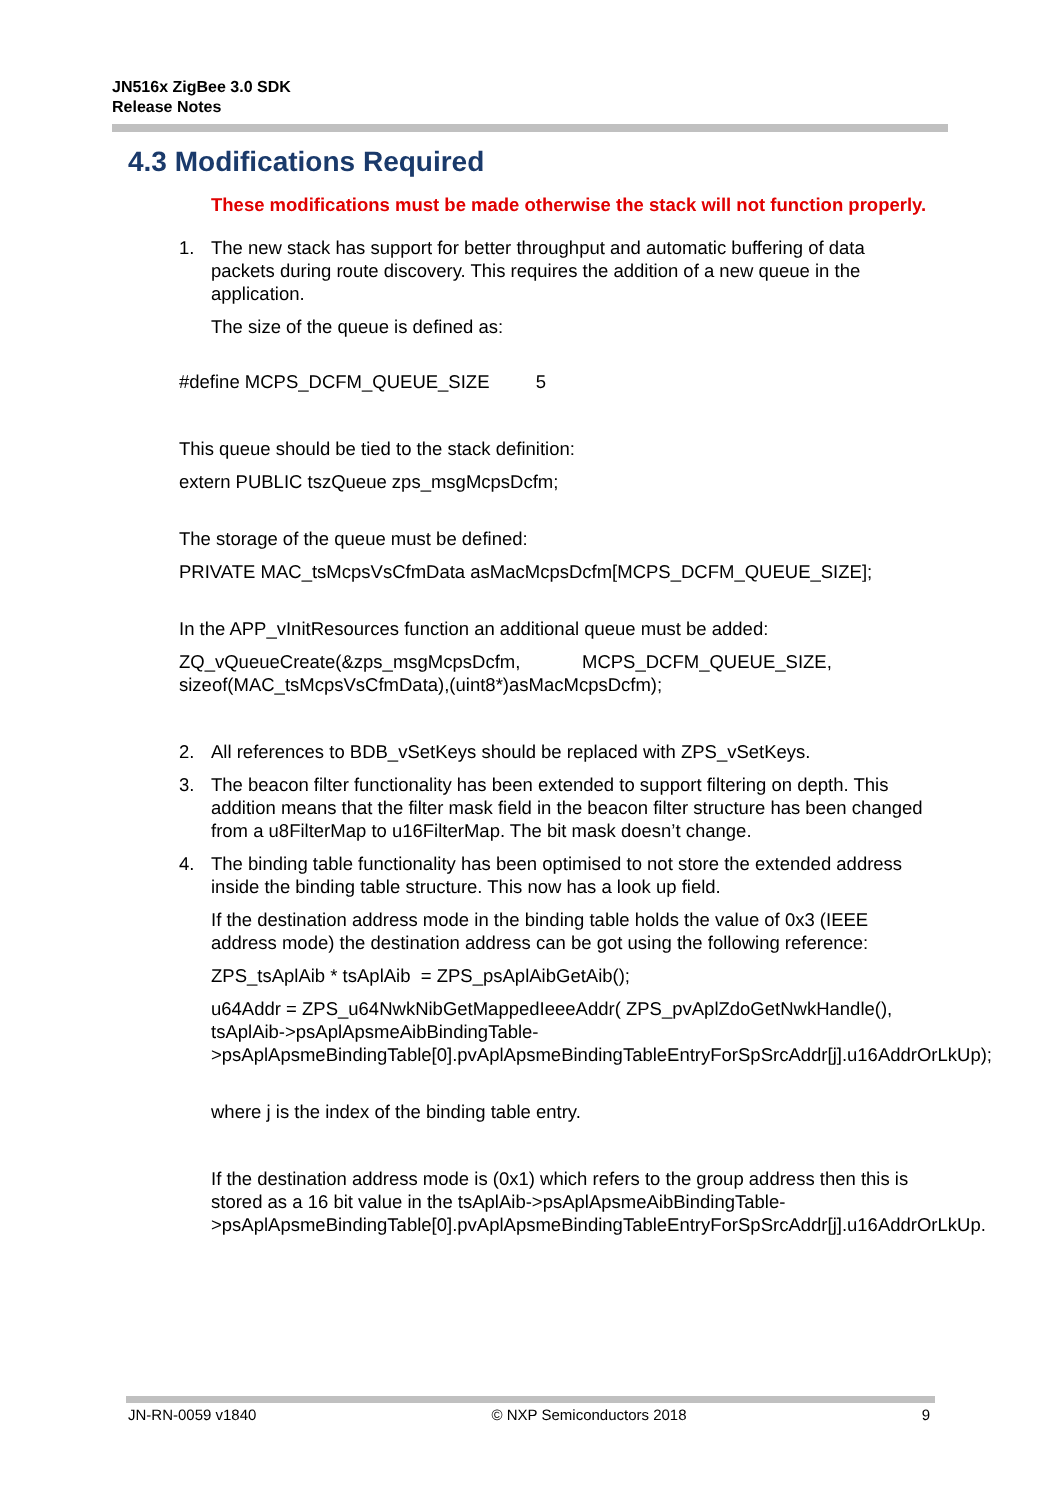JN516x ZigBee 3.0 SDK
Release Notes
4.3 Modifications Required
These modifications must be made otherwise the stack will not function properly.
1. The new stack has support for better throughput and automatic buffering of data packets during route discovery. This requires the addition of a new queue in the application.
The size of the queue is defined as:
#define MCPS_DCFM_QUEUE_SIZE 5
This queue should be tied to the stack definition:
extern PUBLIC tszQueue zps_msgMcpsDcfm;
The storage of the queue must be defined:
PRIVATE MAC_tsMcpsVsCfmData asMacMcpsDcfm[MCPS_DCFM_QUEUE_SIZE];
In the APP_vInitResources function an additional queue must be added:
ZQ_vQueueCreate(&zps_msgMcpsDcfm, MCPS_DCFM_QUEUE_SIZE, sizeof(MAC_tsMcpsVsCfmData),(uint8*)asMacMcpsDcfm);
2. All references to BDB_vSetKeys should be replaced with ZPS_vSetKeys.
3. The beacon filter functionality has been extended to support filtering on depth. This addition means that the filter mask field in the beacon filter structure has been changed from a u8FilterMap to u16FilterMap. The bit mask doesn’t change.
4. The binding table functionality has been optimised to not store the extended address inside the binding table structure. This now has a look up field.
If the destination address mode in the binding table holds the value of 0x3 (IEEE address mode) the destination address can be got using the following reference:
ZPS_tsAplAib * tsAplAib = ZPS_psAplAibGetAib();
u64Addr = ZPS_u64NwkNibGetMappedIeeeAddr( ZPS_pvAplZdoGetNwkHandle(), tsAplAib->psAplApsmeAibBindingTable->psAplApsmeBindingTable[0].pvAplApsmeBindingTableEntryForSpSrcAddr[j].u16AddrOrLkUp);
where j is the index of the binding table entry.
If the destination address mode is (0x1) which refers to the group address then this is stored as a 16 bit value in the tsAplAib->psAplApsmeAibBindingTable->psAplApsmeBindingTable[0].pvAplApsmeBindingTableEntryForSpSrcAddr[j].u16AddrOrLkUp.
JN-RN-0059 v1840 © NXP Semiconductors 2018 9